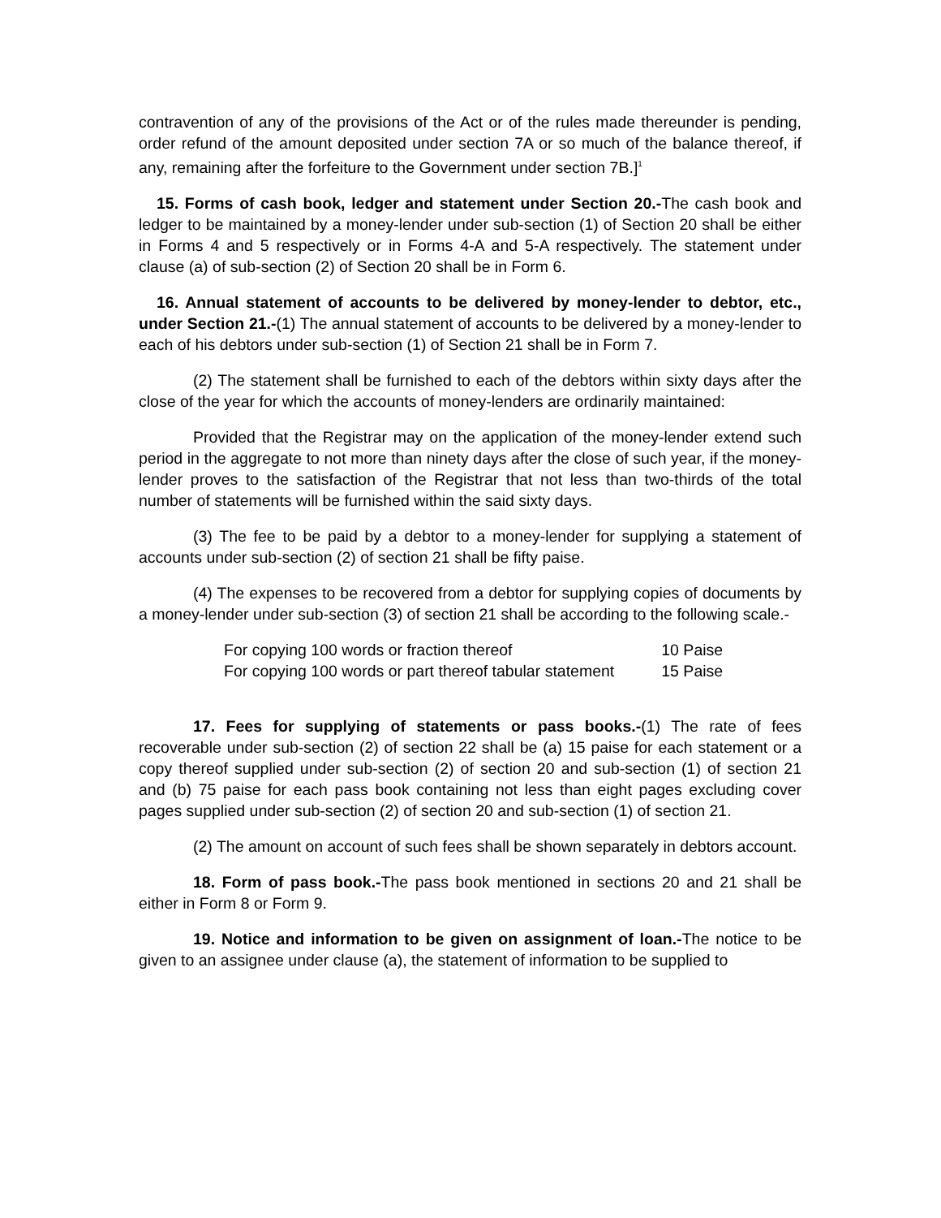contravention of any of the provisions of the Act or of the rules made thereunder is pending, order refund of the amount deposited under section 7A or so much of the balance thereof, if any, remaining after the forfeiture to the Government under section 7B.]<sup>1</sup>
15. Forms of cash book, ledger and statement under Section 20.-The cash book and ledger to be maintained by a money-lender under sub-section (1) of Section 20 shall be either in Forms 4 and 5 respectively or in Forms 4-A and 5-A respectively. The statement under clause (a) of sub-section (2) of Section 20 shall be in Form 6.
16. Annual statement of accounts to be delivered by money-lender to debtor, etc., under Section 21.-(1) The annual statement of accounts to be delivered by a money-lender to each of his debtors under sub-section (1) of Section 21 shall be in Form 7.
(2) The statement shall be furnished to each of the debtors within sixty days after the close of the year for which the accounts of money-lenders are ordinarily maintained:
Provided that the Registrar may on the application of the money-lender extend such period in the aggregate to not more than ninety days after the close of such year, if the money-lender proves to the satisfaction of the Registrar that not less than two-thirds of the total number of statements will be furnished within the said sixty days.
(3) The fee to be paid by a debtor to a money-lender for supplying a statement of accounts under sub-section (2) of section 21 shall be fifty paise.
(4) The expenses to be recovered from a debtor for supplying copies of documents by a money-lender under sub-section (3) of section 21 shall be according to the following scale.-
| For copying 100 words or fraction thereof | 10 Paise |
| For copying 100 words or part thereof tabular statement | 15 Paise |
17. Fees for supplying of statements or pass books.-(1) The rate of fees recoverable under sub-section (2) of section 22 shall be (a) 15 paise for each statement or a copy thereof supplied under sub-section (2) of section 20 and sub-section (1) of section 21 and (b) 75 paise for each pass book containing not less than eight pages excluding cover pages supplied under sub-section (2) of section 20 and sub-section (1) of section 21.
(2) The amount on account of such fees shall be shown separately in debtors account.
18. Form of pass book.-The pass book mentioned in sections 20 and 21 shall be either in Form 8 or Form 9.
19. Notice and information to be given on assignment of loan.-The notice to be given to an assignee under clause (a), the statement of information to be supplied to